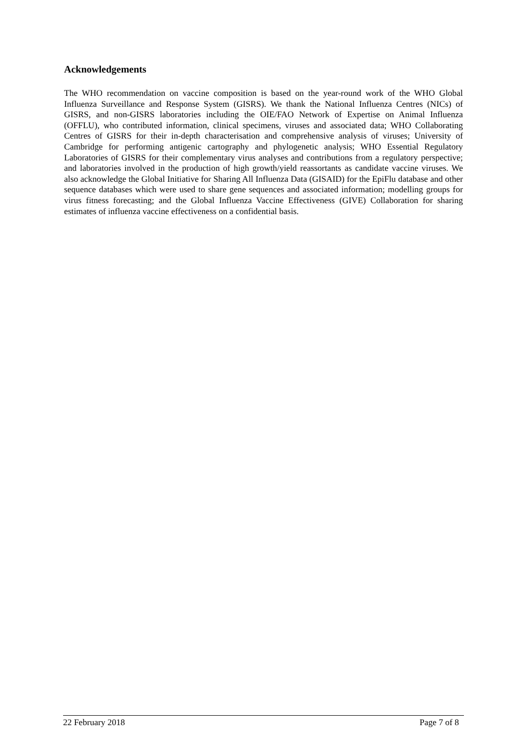Acknowledgements
The WHO recommendation on vaccine composition is based on the year-round work of the WHO Global Influenza Surveillance and Response System (GISRS). We thank the National Influenza Centres (NICs) of GISRS, and non-GISRS laboratories including the OIE/FAO Network of Expertise on Animal Influenza (OFFLU), who contributed information, clinical specimens, viruses and associated data; WHO Collaborating Centres of GISRS for their in-depth characterisation and comprehensive analysis of viruses; University of Cambridge for performing antigenic cartography and phylogenetic analysis; WHO Essential Regulatory Laboratories of GISRS for their complementary virus analyses and contributions from a regulatory perspective; and laboratories involved in the production of high growth/yield reassortants as candidate vaccine viruses. We also acknowledge the Global Initiative for Sharing All Influenza Data (GISAID) for the EpiFlu database and other sequence databases which were used to share gene sequences and associated information; modelling groups for virus fitness forecasting; and the Global Influenza Vaccine Effectiveness (GIVE) Collaboration for sharing estimates of influenza vaccine effectiveness on a confidential basis.
22 February 2018 Page 7 of 8